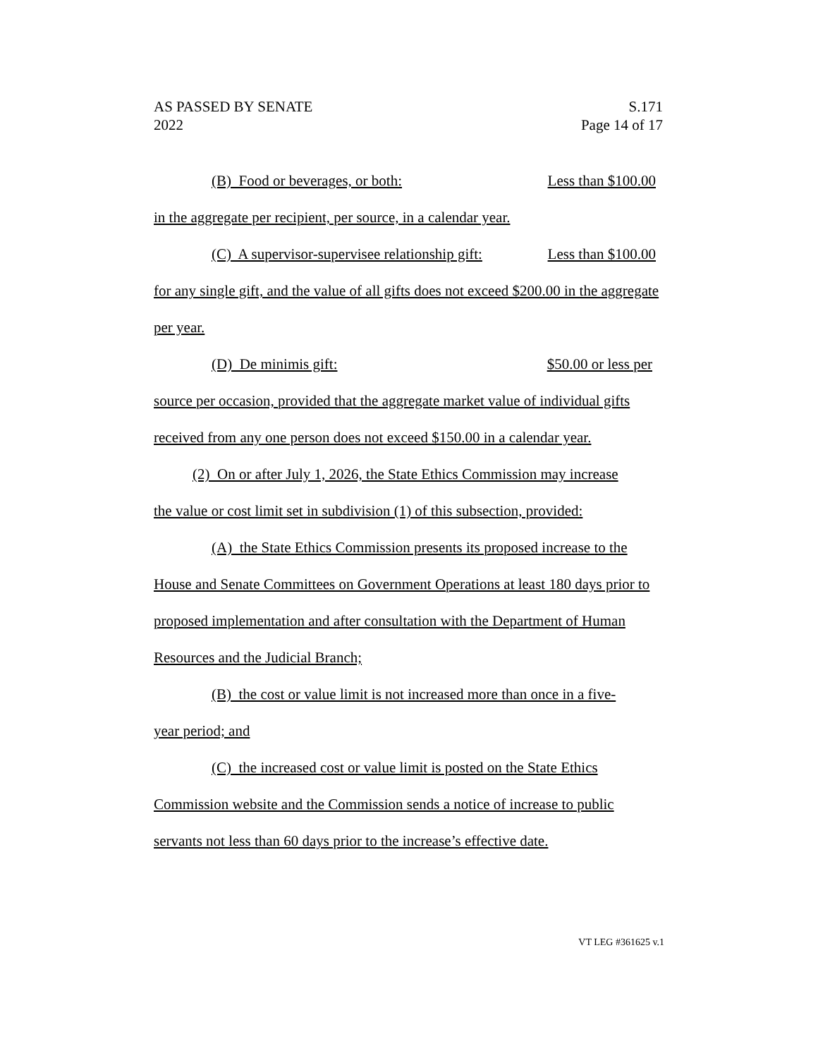AS PASSED BY SENATE
2022
S.171
Page 14 of 17
(B) Food or beverages, or both: Less than $100.00
in the aggregate per recipient, per source, in a calendar year.
(C) A supervisor-supervisee relationship gift: Less than $100.00
for any single gift, and the value of all gifts does not exceed $200.00 in the aggregate per year.
(D) De minimis gift: $50.00 or less per
source per occasion, provided that the aggregate market value of individual gifts received from any one person does not exceed $150.00 in a calendar year.
(2) On or after July 1, 2026, the State Ethics Commission may increase
the value or cost limit set in subdivision (1) of this subsection, provided:
(A) the State Ethics Commission presents its proposed increase to the
House and Senate Committees on Government Operations at least 180 days prior to proposed implementation and after consultation with the Department of Human Resources and the Judicial Branch;
(B) the cost or value limit is not increased more than once in a five-
year period; and
(C) the increased cost or value limit is posted on the State Ethics
Commission website and the Commission sends a notice of increase to public servants not less than 60 days prior to the increase’s effective date.
VT LEG #361625 v.1